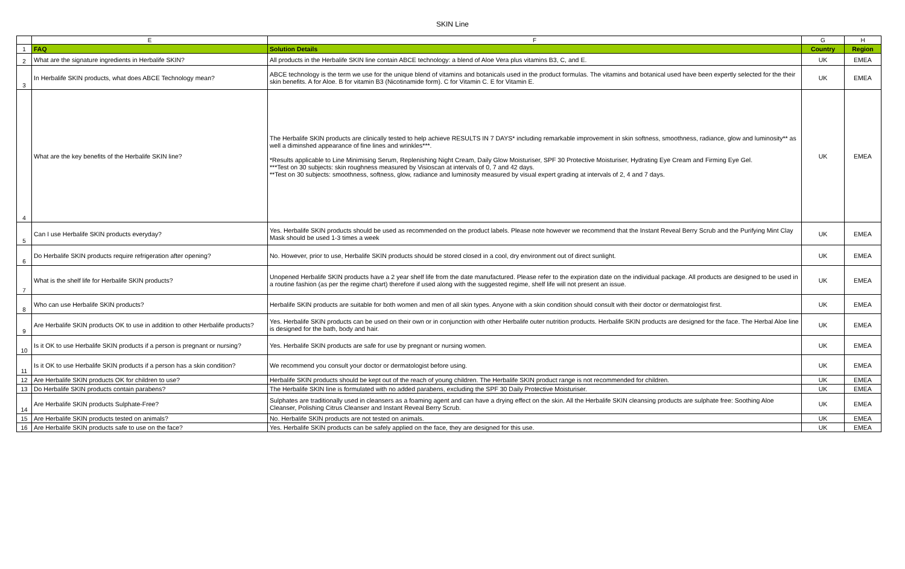SKIN Line
| | E | F | G | H |
| --- | --- | --- | --- | --- |
| 1 | FAQ | Solution Details | Country | Region |
| 2 | What are the signature ingredients in Herbalife SKIN? | All products in the Herbalife SKIN line contain ABCE technology: a blend of Aloe Vera plus vitamins B3, C, and E. | UK | EMEA |
| 3 | In Herbalife SKIN products, what does ABCE Technology mean? | ABCE technology is the term we use for the unique blend of vitamins and botanicals used in the product formulas. The vitamins and botanical used have been expertly selected for the their skin benefits. A for Aloe. B for vitamin B3 (Nicotinamide form). C for Vitamin C. E for Vitamin E. | UK | EMEA |
| 4 | What are the key benefits of the Herbalife SKIN line? | The Herbalife SKIN products are clinically tested to help achieve RESULTS IN 7 DAYS* including remarkable improvement in skin softness, smoothness, radiance, glow and luminosity** as well a diminshed appearance of fine lines and wrinkles***. *Results applicable to Line Minimising Serum, Replenishing Night Cream, Daily Glow Moisturiser, SPF 30 Protective Moisturiser, Hydrating Eye Cream and Firming Eye Gel. ***Test on 30 subjects: skin roughness measured by Visioscan at intervals of 0, 7 and 42 days. **Test on 30 subjects: smoothness, softness, glow, radiance and luminosity measured by visual expert grading at intervals of 2, 4 and 7 days. | UK | EMEA |
| 5 | Can I use Herbalife SKIN products everyday? | Yes. Herbalife SKIN products should be used as recommended on the product labels. Please note however we recommend that the Instant Reveal Berry Scrub and the Purifying Mint Clay Mask should be used 1-3 times a week | UK | EMEA |
| 6 | Do Herbalife SKIN products require refrigeration after opening? | No. However, prior to use, Herbalife SKIN products should be stored closed in a cool, dry environment out of direct sunlight. | UK | EMEA |
| 7 | What is the shelf life for Herbalife SKIN products? | Unopened Herbalife SKIN products have a 2 year shelf life from the date manufactured. Please refer to the expiration date on the individual package. All products are designed to be used in a routine fashion (as per the regime chart) therefore if used along with the suggested regime, shelf life will not present an issue. | UK | EMEA |
| 8 | Who can use Herbalife SKIN products? | Herbalife SKIN products are suitable for both women and men of all skin types. Anyone with a skin condition should consult with their doctor or dermatologist first. | UK | EMEA |
| 9 | Are Herbalife SKIN products OK to use in addition to other Herbalife products? | Yes. Herbalife SKIN products can be used on their own or in conjunction with other Herbalife outer nutrition products. Herbalife SKIN products are designed for the face. The Herbal Aloe line is designed for the bath, body and hair. | UK | EMEA |
| 10 | Is it OK to use Herbalife SKIN products if a person is pregnant or nursing? | Yes. Herbalife SKIN products are safe for use by pregnant or nursing women. | UK | EMEA |
| 11 | Is it OK to use Herbalife SKIN products if a person has a skin condition? | We recommend you consult your doctor or dermatologist before using. | UK | EMEA |
| 12 | Are Herbalife SKIN products OK for children to use? | Herbalife SKIN products should be kept out of the reach of young children. The Herbalife SKIN product range is not recommended for children. | UK | EMEA |
| 13 | Do Herbalife SKIN products contain parabens? | The Herbalife SKIN line is formulated with no added parabens, excluding the SPF 30 Daily Protective Moisturiser. | UK | EMEA |
| 14 | Are Herbalife SKIN products Sulphate-Free? | Sulphates are traditionally used in cleansers as a foaming agent and can have a drying effect on the skin. All the Herbalife SKIN cleansing products are sulphate free: Soothing Aloe Cleanser, Polishing Citrus Cleanser and Instant Reveal Berry Scrub. | UK | EMEA |
| 15 | Are Herbalife SKIN products tested on animals? | No. Herbalife SKIN products are not tested on animals. | UK | EMEA |
| 16 | Are Herbalife SKIN products safe to use on the face? | Yes. Herbalife SKIN products can be safely applied on the face, they are designed for this use. | UK | EMEA |